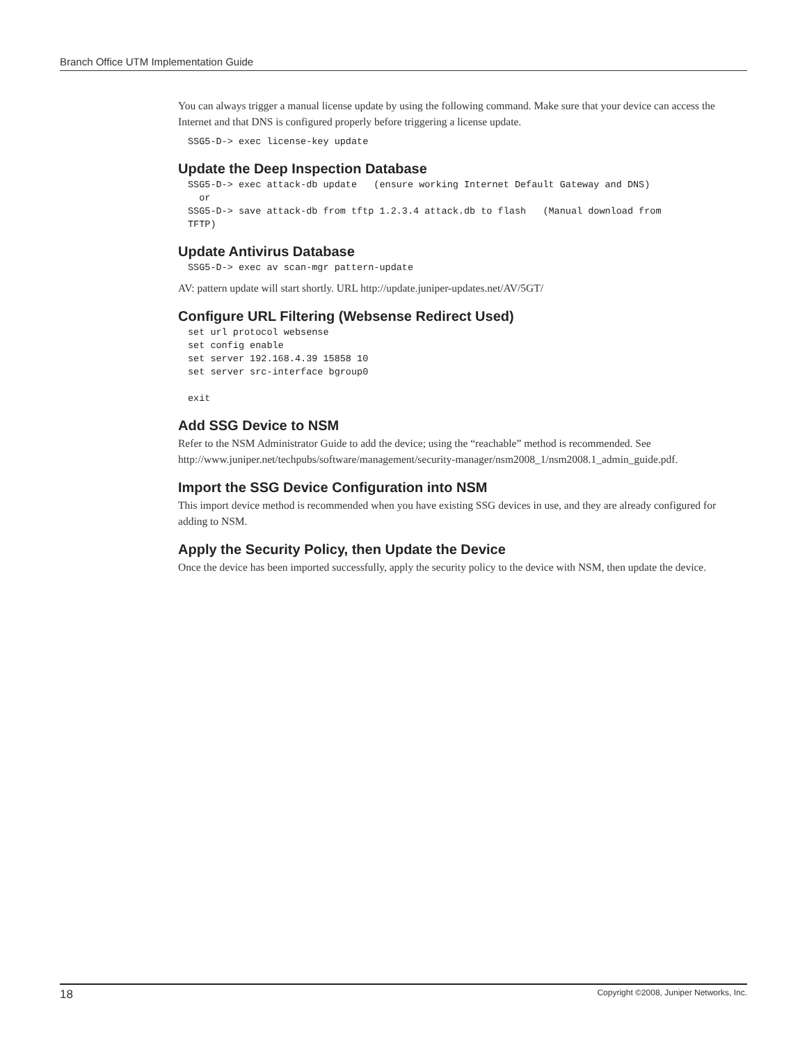Branch Office UTM Implementation Guide
You can always trigger a manual license update by using the following command. Make sure that your device can access the Internet and that DNS is configured properly before triggering a license update.
SSG5-D-> exec license-key update
Update the Deep Inspection Database
SSG5-D-> exec attack-db update   (ensure working Internet Default Gateway and DNS)
  or
SSG5-D-> save attack-db from tftp 1.2.3.4 attack.db to flash   (Manual download from
TFTP)
Update Antivirus Database
SSG5-D-> exec av scan-mgr pattern-update
AV: pattern update will start shortly. URL http://update.juniper-updates.net/AV/5GT/
Configure URL Filtering (Websense Redirect Used)
set url protocol websense
set config enable
set server 192.168.4.39 15858 10
set server src-interface bgroup0

exit
Add SSG Device to NSM
Refer to the NSM Administrator Guide to add the device; using the “reachable” method is recommended. See http://www.juniper.net/techpubs/software/management/security-manager/nsm2008_1/nsm2008.1_admin_guide.pdf.
Import the SSG Device Configuration into NSM
This import device method is recommended when you have existing SSG devices in use, and they are already configured for adding to NSM.
Apply the Security Policy, then Update the Device
Once the device has been imported successfully, apply the security policy to the device with NSM, then update the device.
18 Copyright ©2008, Juniper Networks, Inc.